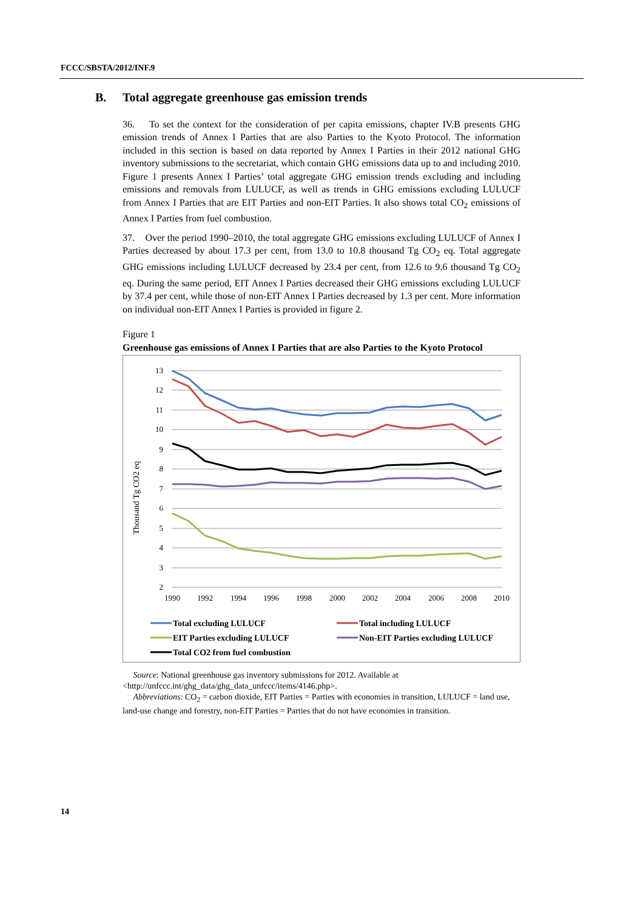FCCC/SBSTA/2012/INF.9
B. Total aggregate greenhouse gas emission trends
36. To set the context for the consideration of per capita emissions, chapter IV.B presents GHG emission trends of Annex I Parties that are also Parties to the Kyoto Protocol. The information included in this section is based on data reported by Annex I Parties in their 2012 national GHG inventory submissions to the secretariat, which contain GHG emissions data up to and including 2010. Figure 1 presents Annex I Parties’ total aggregate GHG emission trends excluding and including emissions and removals from LULUCF, as well as trends in GHG emissions excluding LULUCF from Annex I Parties that are EIT Parties and non-EIT Parties. It also shows total CO<sub>2</sub> emissions of Annex I Parties from fuel combustion.
37. Over the period 1990–2010, the total aggregate GHG emissions excluding LULUCF of Annex I Parties decreased by about 17.3 per cent, from 13.0 to 10.8 thousand Tg CO<sub>2</sub> eq. Total aggregate GHG emissions including LULUCF decreased by 23.4 per cent, from 12.6 to 9.6 thousand Tg CO<sub>2</sub> eq. During the same period, EIT Annex I Parties decreased their GHG emissions excluding LULUCF by 37.4 per cent, while those of non-EIT Annex I Parties decreased by 1.3 per cent. More information on individual non-EIT Annex I Parties is provided in figure 2.
Figure 1
Greenhouse gas emissions of Annex I Parties that are also Parties to the Kyoto Protocol
13
12
11
10
9
8
7
6
5
4
3
2
1990
1992
1994
1996
1998
2000
2002
2004
2006
2008
2010
Thousand Tg CO2 eq
Total excluding LULUCF
Total including LULUCF
EIT Parties excluding LULUCF
Non-EIT Parties excluding LULUCF
Total CO2 from fuel combustion
Source: National greenhouse gas inventory submissions for 2012. Available at <http://unfccc.int/ghg_data/ghg_data_unfccc/items/4146.php>.
Abbreviations: CO<sub>2</sub> = carbon dioxide, EIT Parties = Parties with economies in transition, LULUCF = land use, land-use change and forestry, non-EIT Parties = Parties that do not have economies in transition.
14